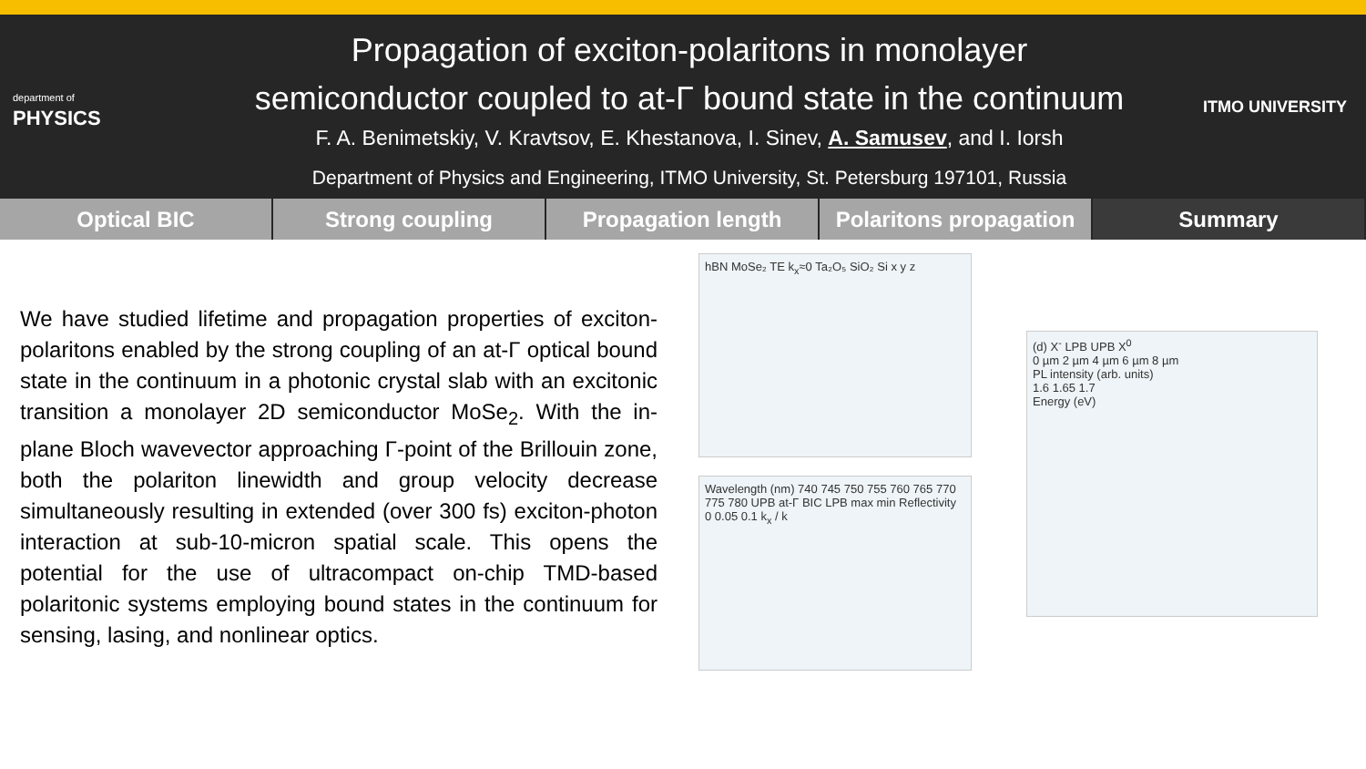department of
PHYSICS
Propagation of exciton-polaritons in monolayer
semiconductor coupled to at-Γ bound state in the continuum
F. A. Benimetskiy, V. Kravtsov, E. Khestanova, I. Sinev, A. Samusev, and I. Iorsh
Department of Physics and Engineering, ITMO University, St. Petersburg 197101, Russia
ITMO UNIVERSITY
Optical BIC Strong coupling Propagation length Polaritons propagation Summary
We have studied lifetime and propagation properties of exciton-polaritons enabled by the strong coupling of an at-Γ optical bound state in the continuum in a photonic crystal slab with an excitonic transition a monolayer 2D semiconductor MoSe<sub>2</sub>. With the in-plane Bloch wavevector approaching Γ-point of the Brillouin zone, both the polariton linewidth and group velocity decrease simultaneously resulting in extended (over 300 fs) exciton-photon interaction at sub-10-micron spatial scale. This opens the potential for the use of ultracompact on-chip TMD-based polaritonic systems employing bound states in the continuum for sensing, lasing, and nonlinear optics.
hBN MoSe₂ TE k<sub>x</sub>≈0 Ta₂O₅ SiO₂ Si x y z
Wavelength (nm) 740 745 750 755 760 765 770 775 780 UPB at-Γ BIC LPB max min Reflectivity 0 0.05 0.1 k<sub>x</sub> / k
(d) X<sup>-</sup> LPB UPB X<sup>0</sup>
0 µm 2 µm 4 µm 6 µm 8 µm
PL intensity (arb. units)
1.6 1.65 1.7
Energy (eV)